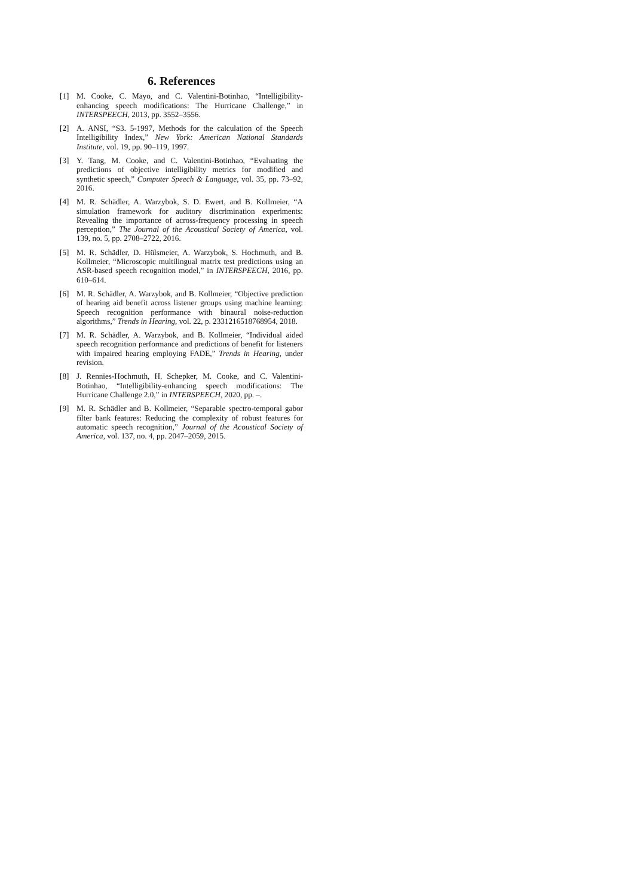6. References
[1] M. Cooke, C. Mayo, and C. Valentini-Botinhao, “Intelligibility-enhancing speech modifications: The Hurricane Challenge,” in INTERSPEECH, 2013, pp. 3552–3556.
[2] A. ANSI, “S3. 5-1997, Methods for the calculation of the Speech Intelligibility Index,” New York: American National Standards Institute, vol. 19, pp. 90–119, 1997.
[3] Y. Tang, M. Cooke, and C. Valentini-Botinhao, “Evaluating the predictions of objective intelligibility metrics for modified and synthetic speech,” Computer Speech & Language, vol. 35, pp. 73–92, 2016.
[4] M. R. Schädler, A. Warzybok, S. D. Ewert, and B. Kollmeier, “A simulation framework for auditory discrimination experiments: Revealing the importance of across-frequency processing in speech perception,” The Journal of the Acoustical Society of America, vol. 139, no. 5, pp. 2708–2722, 2016.
[5] M. R. Schädler, D. Hülsmeier, A. Warzybok, S. Hochmuth, and B. Kollmeier, “Microscopic multilingual matrix test predictions using an ASR-based speech recognition model,” in INTERSPEECH, 2016, pp. 610–614.
[6] M. R. Schädler, A. Warzybok, and B. Kollmeier, “Objective prediction of hearing aid benefit across listener groups using machine learning: Speech recognition performance with binaural noise-reduction algorithms,” Trends in Hearing, vol. 22, p. 2331216518768954, 2018.
[7] M. R. Schädler, A. Warzybok, and B. Kollmeier, “Individual aided speech recognition performance and predictions of benefit for listeners with impaired hearing employing FADE,” Trends in Hearing, under revision.
[8] J. Rennies-Hochmuth, H. Schepker, M. Cooke, and C. Valentini-Botinhao, “Intelligibility-enhancing speech modifications: The Hurricane Challenge 2.0,” in INTERSPEECH, 2020, pp. –.
[9] M. R. Schädler and B. Kollmeier, “Separable spectro-temporal gabor filter bank features: Reducing the complexity of robust features for automatic speech recognition,” Journal of the Acoustical Society of America, vol. 137, no. 4, pp. 2047–2059, 2015.